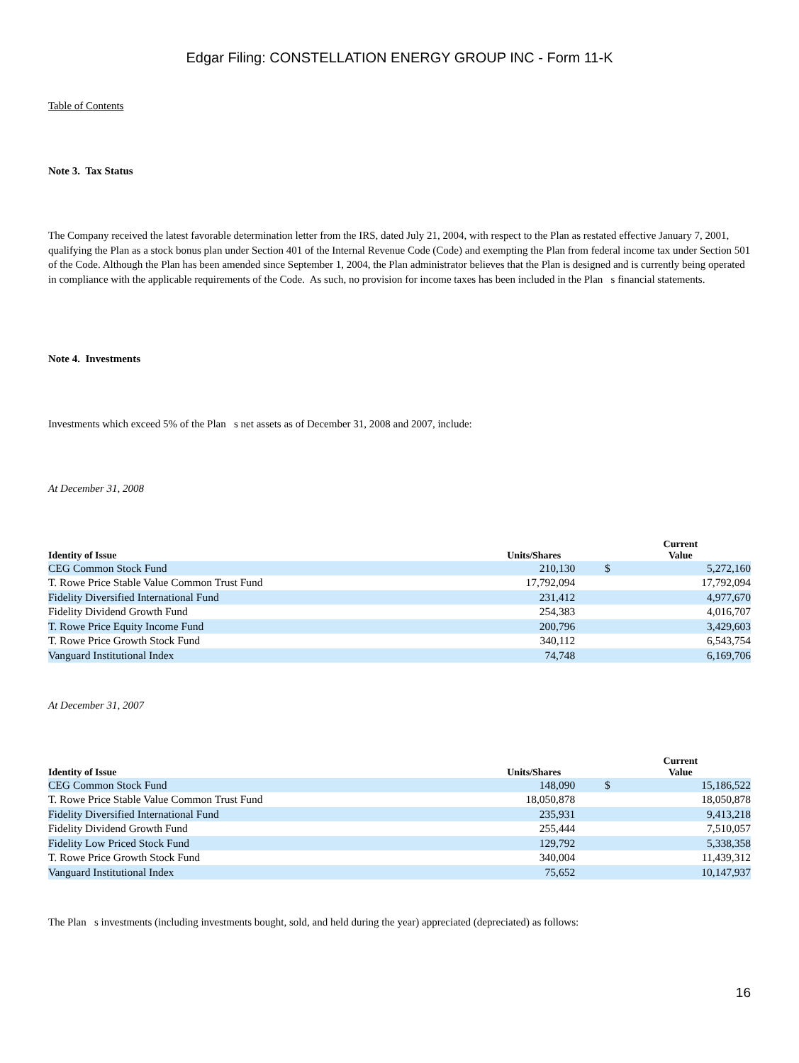Edgar Filing: CONSTELLATION ENERGY GROUP INC - Form 11-K
Table of Contents
Note 3. Tax Status
The Company received the latest favorable determination letter from the IRS, dated July 21, 2004, with respect to the Plan as restated effective January 7, 2001, qualifying the Plan as a stock bonus plan under Section 401 of the Internal Revenue Code (Code) and exempting the Plan from federal income tax under Section 501 of the Code. Although the Plan has been amended since September 1, 2004, the Plan administrator believes that the Plan is designed and is currently being operated in compliance with the applicable requirements of the Code. As such, no provision for income taxes has been included in the Plan s financial statements.
Note 4. Investments
Investments which exceed 5% of the Plan s net assets as of December 31, 2008 and 2007, include:
At December 31, 2008
| Identity of Issue | Units/Shares | | Current Value |
| --- | --- | --- | --- |
| CEG Common Stock Fund | 210,130 | $ | 5,272,160 |
| T. Rowe Price Stable Value Common Trust Fund | 17,792,094 | | 17,792,094 |
| Fidelity Diversified International Fund | 231,412 | | 4,977,670 |
| Fidelity Dividend Growth Fund | 254,383 | | 4,016,707 |
| T. Rowe Price Equity Income Fund | 200,796 | | 3,429,603 |
| T. Rowe Price Growth Stock Fund | 340,112 | | 6,543,754 |
| Vanguard Institutional Index | 74,748 | | 6,169,706 |
At December 31, 2007
| Identity of Issue | Units/Shares | | Current Value |
| --- | --- | --- | --- |
| CEG Common Stock Fund | 148,090 | $ | 15,186,522 |
| T. Rowe Price Stable Value Common Trust Fund | 18,050,878 | | 18,050,878 |
| Fidelity Diversified International Fund | 235,931 | | 9,413,218 |
| Fidelity Dividend Growth Fund | 255,444 | | 7,510,057 |
| Fidelity Low Priced Stock Fund | 129,792 | | 5,338,358 |
| T. Rowe Price Growth Stock Fund | 340,004 | | 11,439,312 |
| Vanguard Institutional Index | 75,652 | | 10,147,937 |
The Plan s investments (including investments bought, sold, and held during the year) appreciated (depreciated) as follows:
16